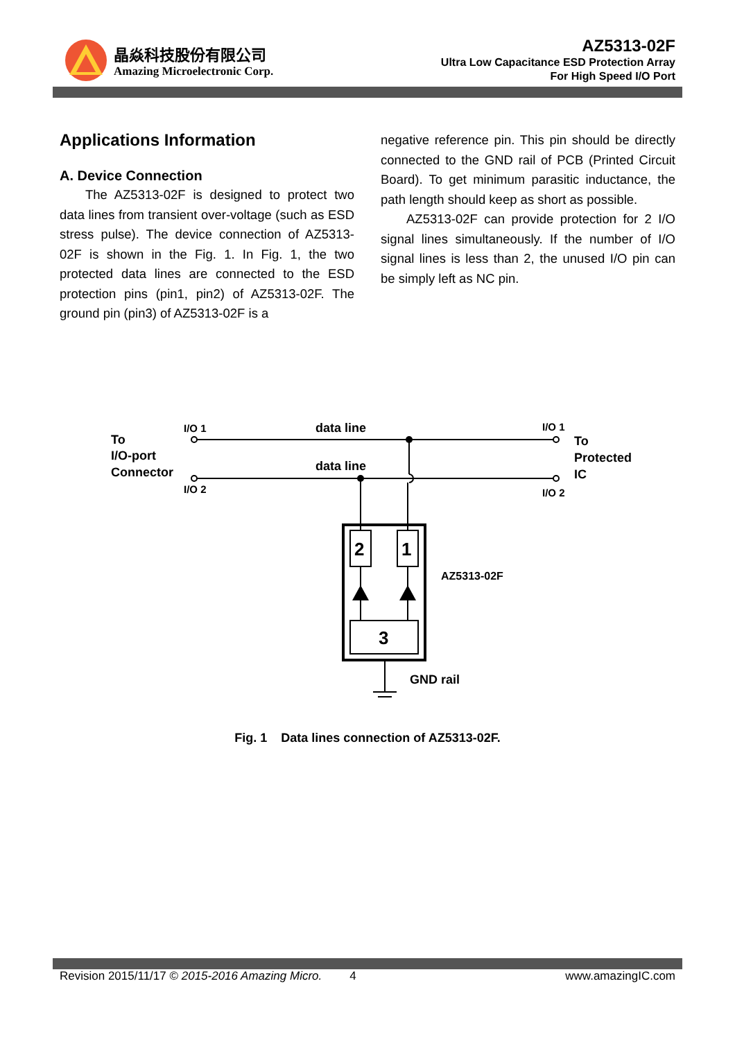晶焱科技股份有限公司
Amazing Microelectronic Corp.
AZ5313-02F
Ultra Low Capacitance ESD Protection Array
For High Speed I/O Port
Applications Information
A. Device Connection
The AZ5313-02F is designed to protect two data lines from transient over-voltage (such as ESD stress pulse). The device connection of AZ5313-02F is shown in the Fig. 1. In Fig. 1, the two protected data lines are connected to the ESD protection pins (pin1, pin2) of AZ5313-02F. The ground pin (pin3) of AZ5313-02F is a
negative reference pin. This pin should be directly connected to the GND rail of PCB (Printed Circuit Board). To get minimum parasitic inductance, the path length should keep as short as possible.
AZ5313-02F can provide protection for 2 I/O signal lines simultaneously. If the number of I/O signal lines is less than 2, the unused I/O pin can be simply left as NC pin.
To
I/O-port
Connector
I/O 1
I/O 2
data line
data line
I/O 1
I/O 2
To
Protected
IC
2
1
3
AZ5313-02F
GND rail
Fig. 1 Data lines connection of AZ5313-02F.
Revision 2015/11/17 © 2015-2016 Amazing Micro. 4 www.amazingIC.com